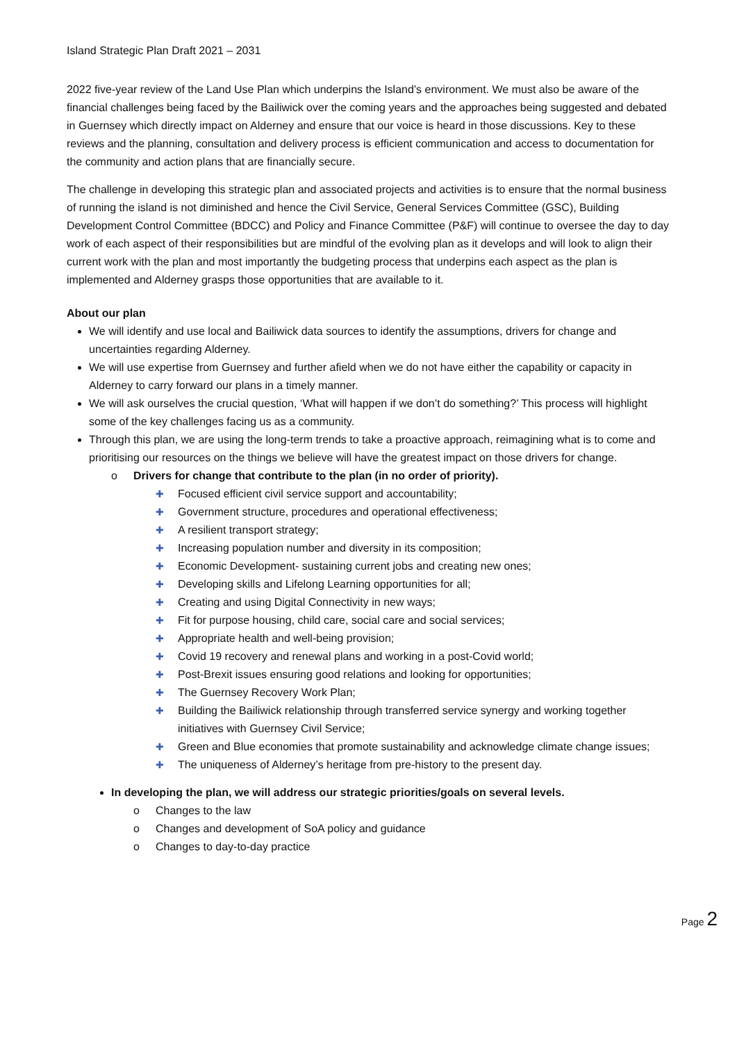Island Strategic Plan Draft 2021 – 2031
2022 five-year review of the Land Use Plan which underpins the Island’s environment. We must also be aware of the financial challenges being faced by the Bailiwick over the coming years and the approaches being suggested and debated in Guernsey which directly impact on Alderney and ensure that our voice is heard in those discussions. Key to these reviews and the planning, consultation and delivery process is efficient communication and access to documentation for the community and action plans that are financially secure.
The challenge in developing this strategic plan and associated projects and activities is to ensure that the normal business of running the island is not diminished and hence the Civil Service, General Services Committee (GSC), Building Development Control Committee (BDCC) and Policy and Finance Committee (P&F) will continue to oversee the day to day work of each aspect of their responsibilities but are mindful of the evolving plan as it develops and will look to align their current work with the plan and most importantly the budgeting process that underpins each aspect as the plan is implemented and Alderney grasps those opportunities that are available to it.
About our plan
We will identify and use local and Bailiwick data sources to identify the assumptions, drivers for change and uncertainties regarding Alderney.
We will use expertise from Guernsey and further afield when we do not have either the capability or capacity in Alderney to carry forward our plans in a timely manner.
We will ask ourselves the crucial question, ‘What will happen if we don’t do something?’ This process will highlight some of the key challenges facing us as a community.
Through this plan, we are using the long-term trends to take a proactive approach, reimagining what is to come and prioritising our resources on the things we believe will have the greatest impact on those drivers for change.
o Drivers for change that contribute to the plan (in no order of priority).
✚ Focused efficient civil service support and accountability;
✚ Government structure, procedures and operational effectiveness;
✚ A resilient transport strategy;
✚ Increasing population number and diversity in its composition;
✚ Economic Development- sustaining current jobs and creating new ones;
✚ Developing skills and Lifelong Learning opportunities for all;
✚ Creating and using Digital Connectivity in new ways;
✚ Fit for purpose housing, child care, social care and social services;
✚ Appropriate health and well-being provision;
✚ Covid 19 recovery and renewal plans and working in a post-Covid world;
✚ Post-Brexit issues ensuring good relations and looking for opportunities;
✚ The Guernsey Recovery Work Plan;
✚ Building the Bailiwick relationship through transferred service synergy and working together initiatives with Guernsey Civil Service;
✚ Green and Blue economies that promote sustainability and acknowledge climate change issues;
✚ The uniqueness of Alderney’s heritage from pre-history to the present day.
In developing the plan, we will address our strategic priorities/goals on several levels.
o Changes to the law
o Changes and development of SoA policy and guidance
o Changes to day-to-day practice
Page 2